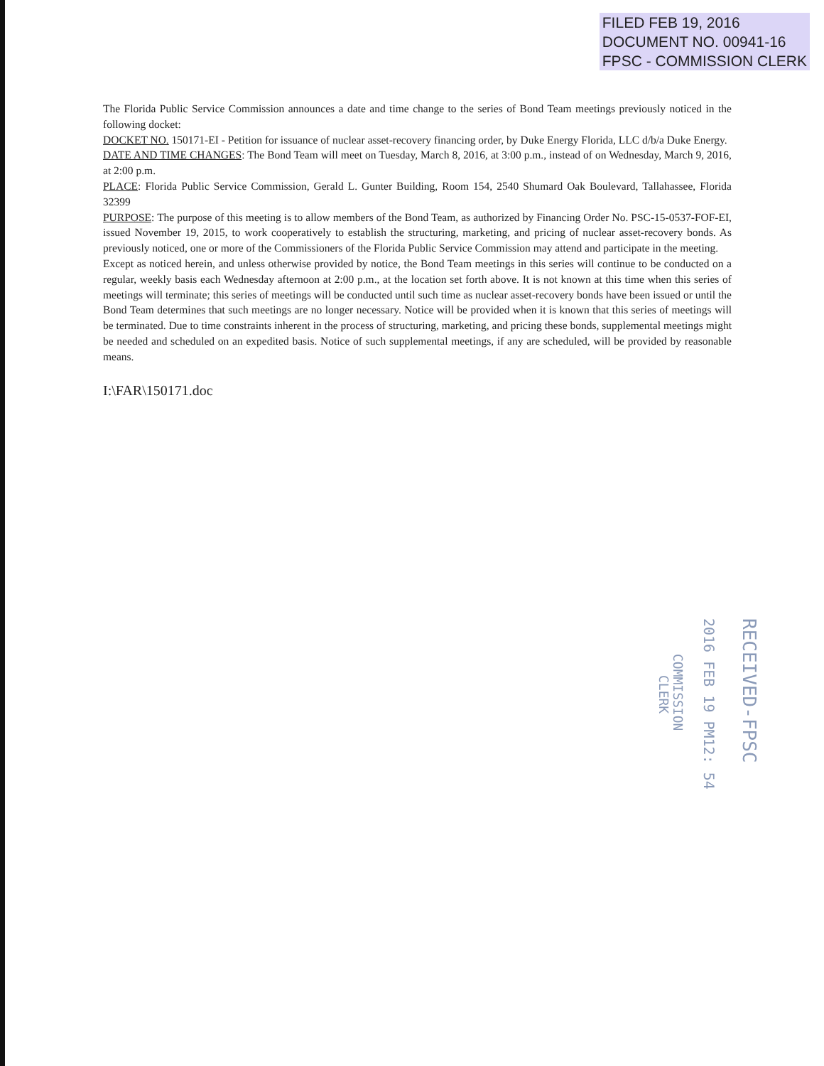FILED FEB 19, 2016
DOCUMENT NO. 00941-16
FPSC - COMMISSION CLERK
The Florida Public Service Commission announces a date and time change to the series of Bond Team meetings previously noticed in the following docket:
DOCKET NO. 150171-EI - Petition for issuance of nuclear asset-recovery financing order, by Duke Energy Florida, LLC d/b/a Duke Energy.
DATE AND TIME CHANGES: The Bond Team will meet on Tuesday, March 8, 2016, at 3:00 p.m., instead of on Wednesday, March 9, 2016, at 2:00 p.m.
PLACE: Florida Public Service Commission, Gerald L. Gunter Building, Room 154, 2540 Shumard Oak Boulevard, Tallahassee, Florida 32399
PURPOSE: The purpose of this meeting is to allow members of the Bond Team, as authorized by Financing Order No. PSC-15-0537-FOF-EI, issued November 19, 2015, to work cooperatively to establish the structuring, marketing, and pricing of nuclear asset-recovery bonds. As previously noticed, one or more of the Commissioners of the Florida Public Service Commission may attend and participate in the meeting.
Except as noticed herein, and unless otherwise provided by notice, the Bond Team meetings in this series will continue to be conducted on a regular, weekly basis each Wednesday afternoon at 2:00 p.m., at the location set forth above. It is not known at this time when this series of meetings will terminate; this series of meetings will be conducted until such time as nuclear asset-recovery bonds have been issued or until the Bond Team determines that such meetings are no longer necessary. Notice will be provided when it is known that this series of meetings will be terminated. Due to time constraints inherent in the process of structuring, marketing, and pricing these bonds, supplemental meetings might be needed and scheduled on an expedited basis. Notice of such supplemental meetings, if any are scheduled, will be provided by reasonable means.
I:\FAR\150171.doc
RECEIVED-FPSC
2016 FEB 19 PM12: 54
COMMISSION
CLERK